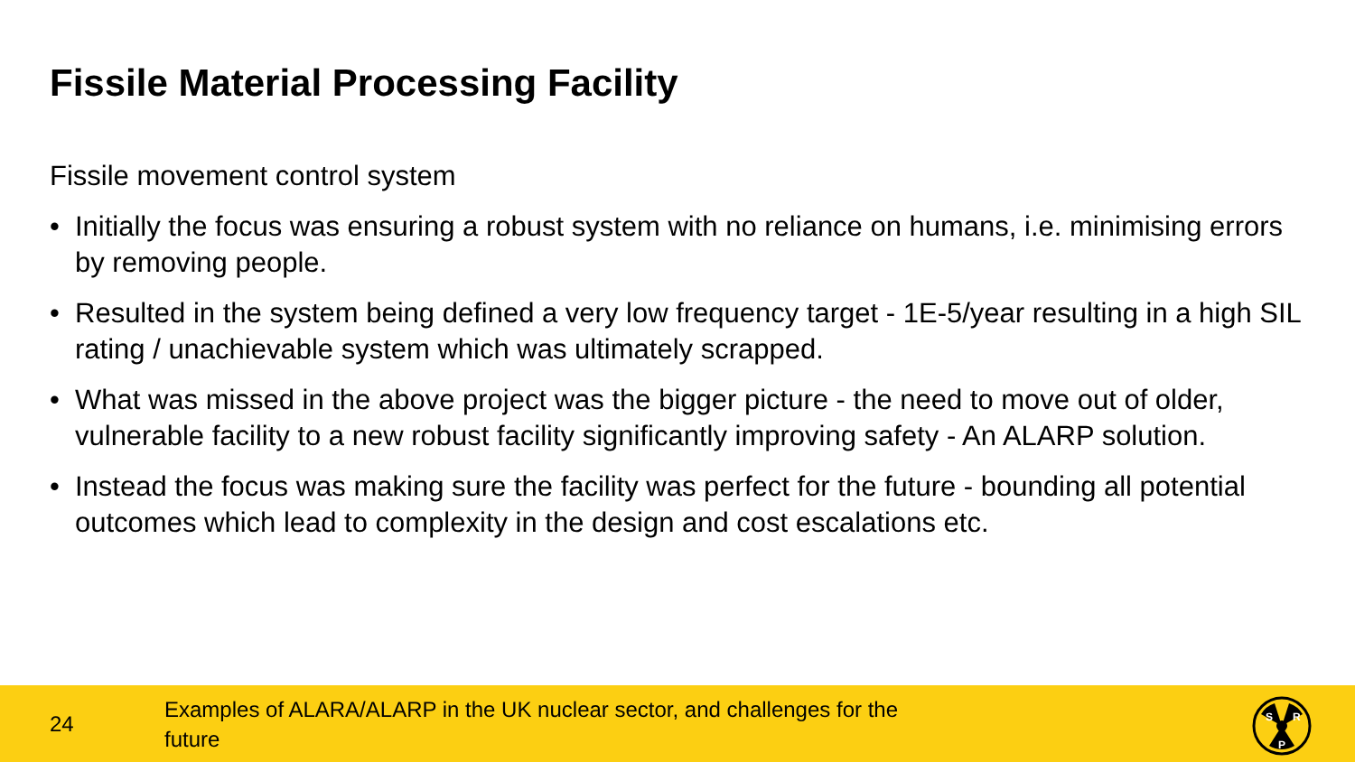Fissile Material Processing Facility
Fissile movement control system
• Initially the focus was ensuring a robust system with no reliance on humans, i.e. minimising errors by removing people.
• Resulted in the system being defined a very low frequency target - 1E-5/year resulting in a high SIL rating / unachievable system which was ultimately scrapped.
• What was missed in the above project was the bigger picture - the need to move out of older, vulnerable facility to a new robust facility significantly improving safety - An ALARP solution.
• Instead the focus was making sure the facility was perfect for the future - bounding all potential outcomes which lead to complexity in the design and cost escalations etc.
24
Examples of ALARA/ALARP in the UK nuclear sector, and challenges for the future
S
R
P